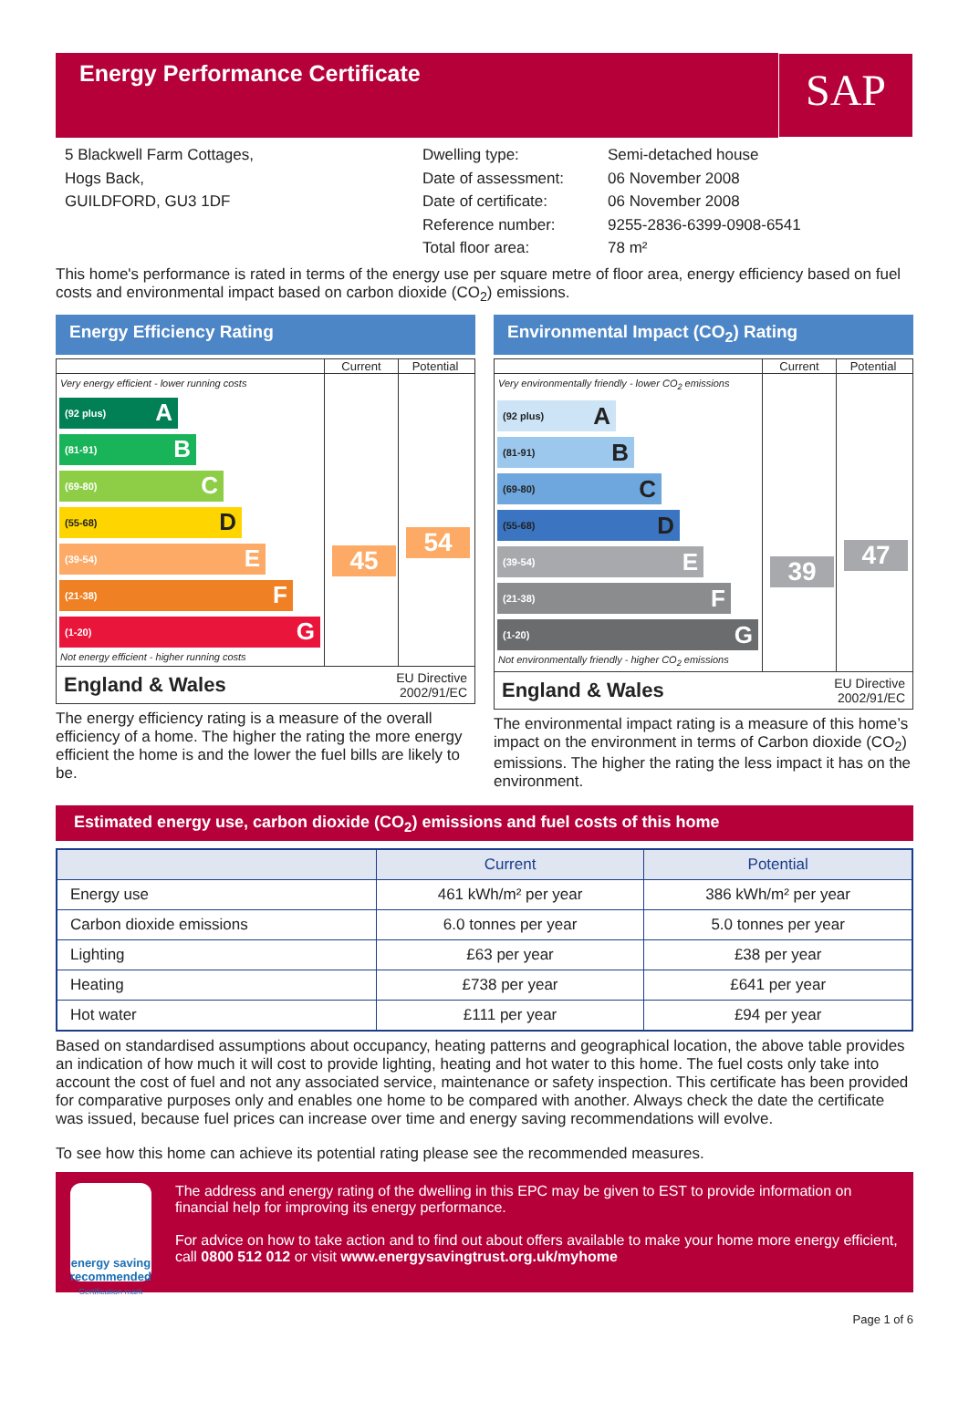Energy Performance Certificate
SAP
5 Blackwell Farm Cottages,
Hogs Back,
GUILDFORD, GU3 1DF
Dwelling type:
Date of assessment:
Date of certificate:
Reference number:
Total floor area:
Semi-detached house
06 November 2008
06 November 2008
9255-2836-6399-0908-6541
78 m²
This home's performance is rated in terms of the energy use per square metre of floor area, energy efficiency based on fuel costs and environmental impact based on carbon dioxide (CO<sub>2</sub>) emissions.
Energy Efficiency Rating
Current Potential
Very energy efficient - lower running costs
(92 plus) A
(81-91) B
(69-80) C
(55-68) D
(39-54) E
(21-38) F
(1-20) G
Not energy efficient - higher running costs
45
54
England & Wales
EU Directive
2002/91/EC
The energy efficiency rating is a measure of the overall efficiency of a home. The higher the rating the more energy efficient the home is and the lower the fuel bills are likely to be.
Environmental Impact (CO<sub>2</sub>) Rating
Current Potential
Very environmentally friendly - lower CO<sub>2</sub> emissions
(92 plus) A
(81-91) B
(69-80) C
(55-68) D
(39-54) E
(21-38) F
(1-20) G
Not environmentally friendly - higher CO<sub>2</sub> emissions
39
47
England & Wales
EU Directive
2002/91/EC
The environmental impact rating is a measure of this home’s impact on the environment in terms of Carbon dioxide (CO<sub>2</sub>) emissions. The higher the rating the less impact it has on the environment.
Estimated energy use, carbon dioxide (CO<sub>2</sub>) emissions and fuel costs of this home
| | Current | Potential |
| --- | --- | --- |
| Energy use | 461 kWh/m² per year | 386 kWh/m² per year |
| Carbon dioxide emissions | 6.0 tonnes per year | 5.0 tonnes per year |
| Lighting | £63 per year | £38 per year |
| Heating | £738 per year | £641 per year |
| Hot water | £111 per year | £94 per year |
Based on standardised assumptions about occupancy, heating patterns and geographical location, the above table provides an indication of how much it will cost to provide lighting, heating and hot water to this home. The fuel costs only take into account the cost of fuel and not any associated service, maintenance or safety inspection. This certificate has been provided for comparative purposes only and enables one home to be compared with another. Always check the date the certificate was issued, because fuel prices can increase over time and energy saving recommendations will evolve.
To see how this home can achieve its potential rating please see the recommended measures.
energy saving
recommended
Certification mark
The address and energy rating of the dwelling in this EPC may be given to EST to provide information on financial help for improving its energy performance.
For advice on how to take action and to find out about offers available to make your home more energy efficient, call 0800 512 012 or visit www.energysavingtrust.org.uk/myhome
Page 1 of 6